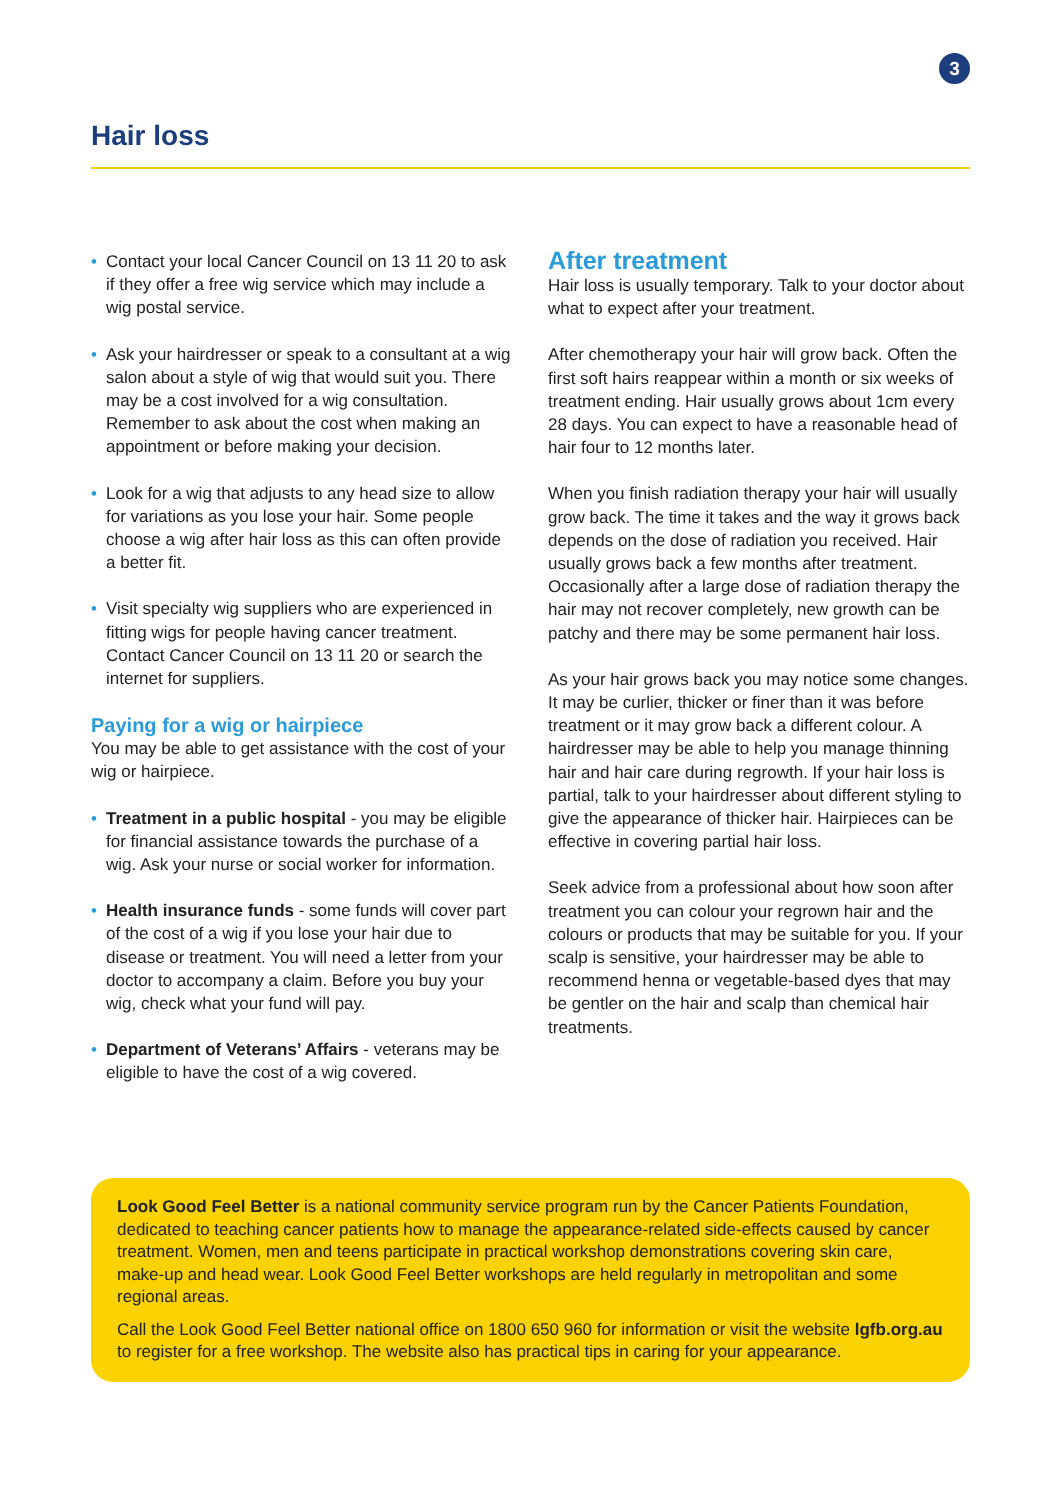3
Hair loss
• Contact your local Cancer Council on 13 11 20 to ask if they offer a free wig service which may include a wig postal service.
• Ask your hairdresser or speak to a consultant at a wig salon about a style of wig that would suit you. There may be a cost involved for a wig consultation. Remember to ask about the cost when making an appointment or before making your decision.
• Look for a wig that adjusts to any head size to allow for variations as you lose your hair. Some people choose a wig after hair loss as this can often provide a better fit.
• Visit specialty wig suppliers who are experienced in fitting wigs for people having cancer treatment. Contact Cancer Council on 13 11 20 or search the internet for suppliers.
Paying for a wig or hairpiece
You may be able to get assistance with the cost of your wig or hairpiece.
• Treatment in a public hospital - you may be eligible for financial assistance towards the purchase of a wig. Ask your nurse or social worker for information.
• Health insurance funds - some funds will cover part of the cost of a wig if you lose your hair due to disease or treatment. You will need a letter from your doctor to accompany a claim. Before you buy your wig, check what your fund will pay.
• Department of Veterans’ Affairs - veterans may be eligible to have the cost of a wig covered.
After treatment
Hair loss is usually temporary. Talk to your doctor about what to expect after your treatment.
After chemotherapy your hair will grow back. Often the first soft hairs reappear within a month or six weeks of treatment ending. Hair usually grows about 1cm every 28 days. You can expect to have a reasonable head of hair four to 12 months later.
When you finish radiation therapy your hair will usually grow back. The time it takes and the way it grows back depends on the dose of radiation you received. Hair usually grows back a few months after treatment. Occasionally after a large dose of radiation therapy the hair may not recover completely, new growth can be patchy and there may be some permanent hair loss.
As your hair grows back you may notice some changes. It may be curlier, thicker or finer than it was before treatment or it may grow back a different colour. A hairdresser may be able to help you manage thinning hair and hair care during regrowth. If your hair loss is partial, talk to your hairdresser about different styling to give the appearance of thicker hair. Hairpieces can be effective in covering partial hair loss.
Seek advice from a professional about how soon after treatment you can colour your regrown hair and the colours or products that may be suitable for you. If your scalp is sensitive, your hairdresser may be able to recommend henna or vegetable-based dyes that may be gentler on the hair and scalp than chemical hair treatments.
Look Good Feel Better is a national community service program run by the Cancer Patients Foundation, dedicated to teaching cancer patients how to manage the appearance-related side-effects caused by cancer treatment. Women, men and teens participate in practical workshop demonstrations covering skin care, make-up and head wear. Look Good Feel Better workshops are held regularly in metropolitan and some regional areas.
Call the Look Good Feel Better national office on 1800 650 960 for information or visit the website lgfb.org.au to register for a free workshop. The website also has practical tips in caring for your appearance.